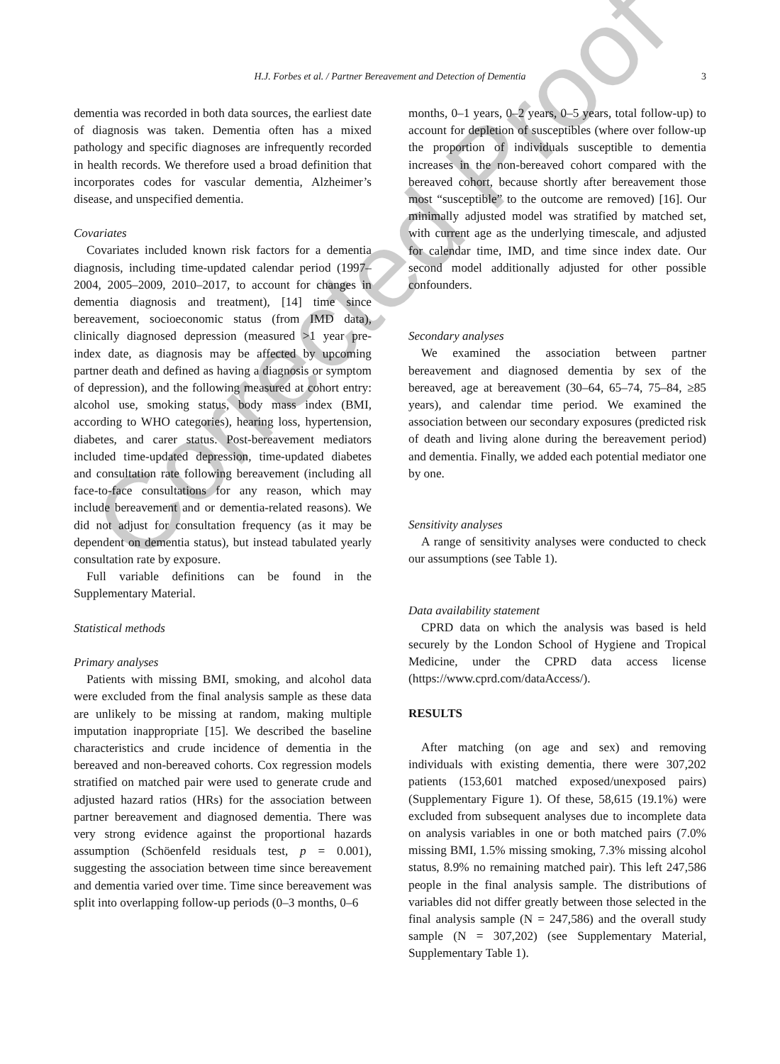H.J. Forbes et al. / Partner Bereavement and Detection of Dementia 3
dementia was recorded in both data sources, the earliest date of diagnosis was taken. Dementia often has a mixed pathology and specific diagnoses are infrequently recorded in health records. We therefore used a broad definition that incorporates codes for vascular dementia, Alzheimer’s disease, and unspecified dementia.
Covariates
Covariates included known risk factors for a dementia diagnosis, including time-updated calendar period (1997–2004, 2005–2009, 2010–2017, to account for changes in dementia diagnosis and treatment), [14] time since bereavement, socioeconomic status (from IMD data), clinically diagnosed depression (measured >1 year pre-index date, as diagnosis may be affected by upcoming partner death and defined as having a diagnosis or symptom of depression), and the following measured at cohort entry: alcohol use, smoking status, body mass index (BMI, according to WHO categories), hearing loss, hypertension, diabetes, and carer status. Post-bereavement mediators included time-updated depression, time-updated diabetes and consultation rate following bereavement (including all face-to-face consultations for any reason, which may include bereavement and or dementia-related reasons). We did not adjust for consultation frequency (as it may be dependent on dementia status), but instead tabulated yearly consultation rate by exposure.
Full variable definitions can be found in the Supplementary Material.
Statistical methods
Primary analyses
Patients with missing BMI, smoking, and alcohol data were excluded from the final analysis sample as these data are unlikely to be missing at random, making multiple imputation inappropriate [15]. We described the baseline characteristics and crude incidence of dementia in the bereaved and non-bereaved cohorts. Cox regression models stratified on matched pair were used to generate crude and adjusted hazard ratios (HRs) for the association between partner bereavement and diagnosed dementia. There was very strong evidence against the proportional hazards assumption (Schöenfeld residuals test, p = 0.001), suggesting the association between time since bereavement and dementia varied over time. Time since bereavement was split into overlapping follow-up periods (0–3 months, 0–6
months, 0–1 years, 0–2 years, 0–5 years, total follow-up) to account for depletion of susceptibles (where over follow-up the proportion of individuals susceptible to dementia increases in the non-bereaved cohort compared with the bereaved cohort, because shortly after bereavement those most “susceptible” to the outcome are removed) [16]. Our minimally adjusted model was stratified by matched set, with current age as the underlying timescale, and adjusted for calendar time, IMD, and time since index date. Our second model additionally adjusted for other possible confounders.
Secondary analyses
We examined the association between partner bereavement and diagnosed dementia by sex of the bereaved, age at bereavement (30–64, 65–74, 75–84, ≥85 years), and calendar time period. We examined the association between our secondary exposures (predicted risk of death and living alone during the bereavement period) and dementia. Finally, we added each potential mediator one by one.
Sensitivity analyses
A range of sensitivity analyses were conducted to check our assumptions (see Table 1).
Data availability statement
CPRD data on which the analysis was based is held securely by the London School of Hygiene and Tropical Medicine, under the CPRD data access license (https://www.cprd.com/dataAccess/).
RESULTS
After matching (on age and sex) and removing individuals with existing dementia, there were 307,202 patients (153,601 matched exposed/unexposed pairs) (Supplementary Figure 1). Of these, 58,615 (19.1%) were excluded from subsequent analyses due to incomplete data on analysis variables in one or both matched pairs (7.0% missing BMI, 1.5% missing smoking, 7.3% missing alcohol status, 8.9% no remaining matched pair). This left 247,586 people in the final analysis sample. The distributions of variables did not differ greatly between those selected in the final analysis sample (N = 247,586) and the overall study sample (N = 307,202) (see Supplementary Material, Supplementary Table 1).
Corrected Proof